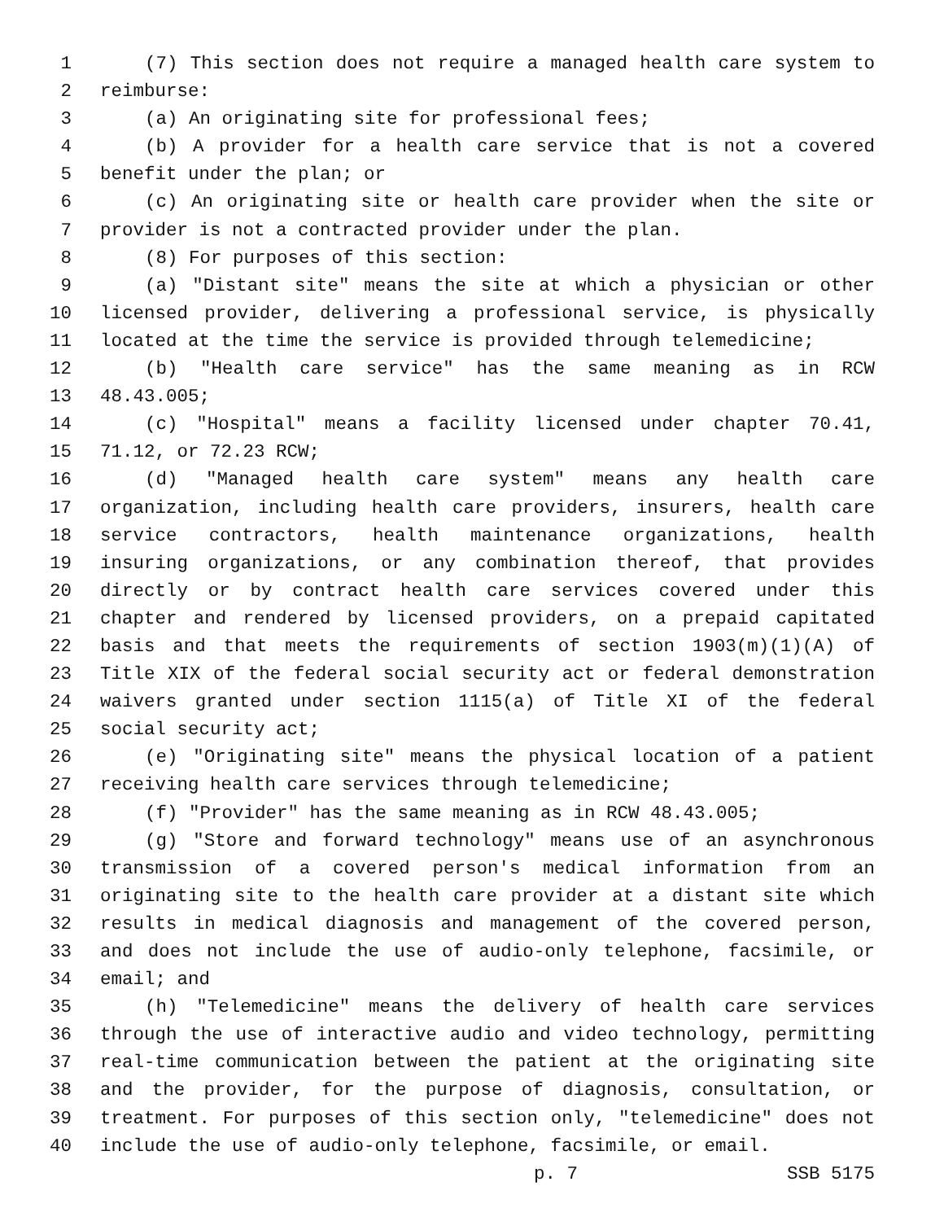1 (7) This section does not require a managed health care system to
2 reimburse:
3 (a) An originating site for professional fees;
4 (b) A provider for a health care service that is not a covered
5 benefit under the plan; or
6 (c) An originating site or health care provider when the site or
7 provider is not a contracted provider under the plan.
8 (8) For purposes of this section:
9 (a) "Distant site" means the site at which a physician or other
10 licensed provider, delivering a professional service, is physically
11 located at the time the service is provided through telemedicine;
12 (b) "Health care service" has the same meaning as in RCW
13 48.43.005;
14 (c) "Hospital" means a facility licensed under chapter 70.41,
15 71.12, or 72.23 RCW;
16 (d) "Managed health care system" means any health care
17 organization, including health care providers, insurers, health care
18 service contractors, health maintenance organizations, health
19 insuring organizations, or any combination thereof, that provides
20 directly or by contract health care services covered under this
21 chapter and rendered by licensed providers, on a prepaid capitated
22 basis and that meets the requirements of section 1903(m)(1)(A) of
23 Title XIX of the federal social security act or federal demonstration
24 waivers granted under section 1115(a) of Title XI of the federal
25 social security act;
26 (e) "Originating site" means the physical location of a patient
27 receiving health care services through telemedicine;
28 (f) "Provider" has the same meaning as in RCW 48.43.005;
29 (g) "Store and forward technology" means use of an asynchronous
30 transmission of a covered person's medical information from an
31 originating site to the health care provider at a distant site which
32 results in medical diagnosis and management of the covered person,
33 and does not include the use of audio-only telephone, facsimile, or
34 email; and
35 (h) "Telemedicine" means the delivery of health care services
36 through the use of interactive audio and video technology, permitting
37 real-time communication between the patient at the originating site
38 and the provider, for the purpose of diagnosis, consultation, or
39 treatment. For purposes of this section only, "telemedicine" does not
40 include the use of audio-only telephone, facsimile, or email.
p. 7 SSB 5175